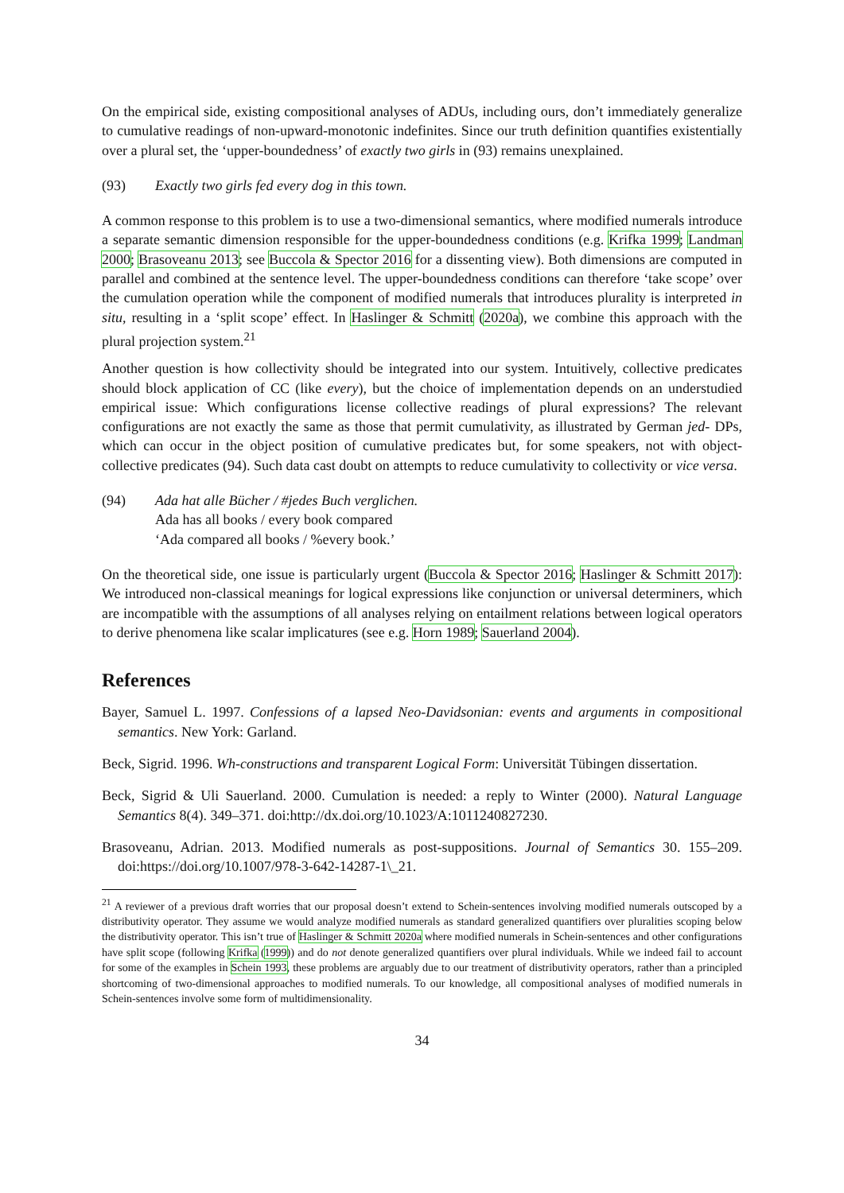On the empirical side, existing compositional analyses of ADUs, including ours, don’t immediately generalize to cumulative readings of non-upward-monotonic indefinites. Since our truth definition quantifies existentially over a plural set, the ‘upper-boundedness’ of exactly two girls in (93) remains unexplained.
(93) Exactly two girls fed every dog in this town.
A common response to this problem is to use a two-dimensional semantics, where modified numerals introduce a separate semantic dimension responsible for the upper-boundedness conditions (e.g. Krifka 1999; Landman 2000; Brasoveanu 2013; see Buccola & Spector 2016 for a dissenting view). Both dimensions are computed in parallel and combined at the sentence level. The upper-boundedness conditions can therefore ‘take scope’ over the cumulation operation while the component of modified numerals that introduces plurality is interpreted in situ, resulting in a ‘split scope’ effect. In Haslinger & Schmitt (2020a), we combine this approach with the plural projection system.<sup>21</sup>
Another question is how collectivity should be integrated into our system. Intuitively, collective predicates should block application of CC (like every), but the choice of implementation depends on an understudied empirical issue: Which configurations license collective readings of plural expressions? The relevant configurations are not exactly the same as those that permit cumulativity, as illustrated by German jed- DPs, which can occur in the object position of cumulative predicates but, for some speakers, not with object-collective predicates (94). Such data cast doubt on attempts to reduce cumulativity to collectivity or vice versa.
(94) Ada hat alle Bücher / #jedes Buch verglichen.
Ada has all books / every book compared
‘Ada compared all books / %every book.’
On the theoretical side, one issue is particularly urgent (Buccola & Spector 2016; Haslinger & Schmitt 2017): We introduced non-classical meanings for logical expressions like conjunction or universal determiners, which are incompatible with the assumptions of all analyses relying on entailment relations between logical operators to derive phenomena like scalar implicatures (see e.g. Horn 1989; Sauerland 2004).
References
Bayer, Samuel L. 1997. Confessions of a lapsed Neo-Davidsonian: events and arguments in compositional semantics. New York: Garland.
Beck, Sigrid. 1996. Wh-constructions and transparent Logical Form: Universität Tübingen dissertation.
Beck, Sigrid & Uli Sauerland. 2000. Cumulation is needed: a reply to Winter (2000). Natural Language Semantics 8(4). 349–371. doi:http://dx.doi.org/10.1023/A:1011240827230.
Brasoveanu, Adrian. 2013. Modified numerals as post-suppositions. Journal of Semantics 30. 155–209. doi:https://doi.org/10.1007/978-3-642-14287-1\_21.
<sup>21</sup> A reviewer of a previous draft worries that our proposal doesn’t extend to Schein-sentences involving modified numerals outscoped by a distributivity operator. They assume we would analyze modified numerals as standard generalized quantifiers over pluralities scoping below the distributivity operator. This isn’t true of Haslinger & Schmitt 2020a where modified numerals in Schein-sentences and other configurations have split scope (following Krifka (1999)) and do not denote generalized quantifiers over plural individuals. While we indeed fail to account for some of the examples in Schein 1993, these problems are arguably due to our treatment of distributivity operators, rather than a principled shortcoming of two-dimensional approaches to modified numerals. To our knowledge, all compositional analyses of modified numerals in Schein-sentences involve some form of multidimensionality.
34